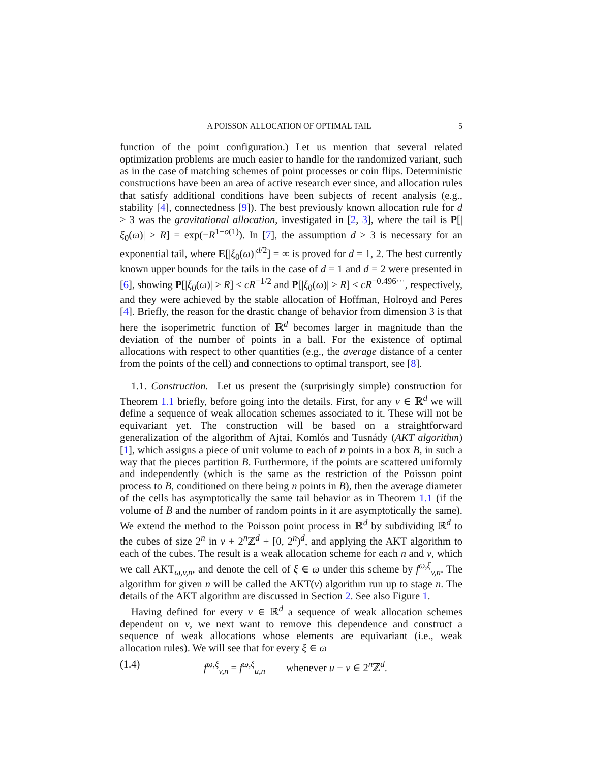A POISSON ALLOCATION OF OPTIMAL TAIL 5
function of the point configuration.) Let us mention that several related optimization problems are much easier to handle for the randomized variant, such as in the case of matching schemes of point processes or coin flips. Deterministic constructions have been an area of active research ever since, and allocation rules that satisfy additional conditions have been subjects of recent analysis (e.g., stability [4], connectedness [9]). The best previously known allocation rule for d ≥ 3 was the gravitational allocation, investigated in [2, 3], where the tail is P[|ξ<sub>0</sub>(ω)| > R] = exp(−R<sup>1+o(1)</sup>). In [7], the assumption d ≥ 3 is necessary for an exponential tail, where E[|ξ<sub>0</sub>(ω)|<sup>d/2</sup>] = ∞ is proved for d = 1, 2. The best currently known upper bounds for the tails in the case of d = 1 and d = 2 were presented in [6], showing P[|ξ<sub>0</sub>(ω)| > R] ≤ cR<sup>−1/2</sup> and P[|ξ<sub>0</sub>(ω)| > R] ≤ cR<sup>−0.496···</sup>, respectively, and they were achieved by the stable allocation of Hoffman, Holroyd and Peres [4]. Briefly, the reason for the drastic change of behavior from dimension 3 is that here the isoperimetric function of ℝ<sup>d</sup> becomes larger in magnitude than the deviation of the number of points in a ball. For the existence of optimal allocations with respect to other quantities (e.g., the average distance of a center from the points of the cell) and connections to optimal transport, see [8].
1.1. Construction. Let us present the (surprisingly simple) construction for Theorem 1.1 briefly, before going into the details. First, for any v ∈ ℝ<sup>d</sup> we will define a sequence of weak allocation schemes associated to it. These will not be equivariant yet. The construction will be based on a straightforward generalization of the algorithm of Ajtai, Komlós and Tusnády (AKT algorithm) [1], which assigns a piece of unit volume to each of n points in a box B, in such a way that the pieces partition B. Furthermore, if the points are scattered uniformly and independently (which is the same as the restriction of the Poisson point process to B, conditioned on there being n points in B), then the average diameter of the cells has asymptotically the same tail behavior as in Theorem 1.1 (if the volume of B and the number of random points in it are asymptotically the same). We extend the method to the Poisson point process in ℝ<sup>d</sup> by subdividing ℝ<sup>d</sup> to the cubes of size 2<sup>n</sup> in v + 2<sup>n</sup>ℤ<sup>d</sup> + [0, 2<sup>n</sup>)<sup>d</sup>, and applying the AKT algorithm to each of the cubes. The result is a weak allocation scheme for each n and v, which we call AKT<sub>ω,v,n</sub>, and denote the cell of ξ ∈ ω under this scheme by f<sup>ω,ξ</sup><sub>v,n</sub>. The algorithm for given n will be called the AKT(v) algorithm run up to stage n. The details of the AKT algorithm are discussed in Section 2. See also Figure 1.
Having defined for every v ∈ ℝ<sup>d</sup> a sequence of weak allocation schemes dependent on v, we next want to remove this dependence and construct a sequence of weak allocations whose elements are equivariant (i.e., weak allocation rules). We will see that for every ξ ∈ ω
(1.4) f<sup>ω,ξ</sup><sub>v,n</sub> = f<sup>ω,ξ</sup><sub>u,n</sub> whenever u − v ∈ 2<sup>n</sup>ℤ<sup>d</sup>.